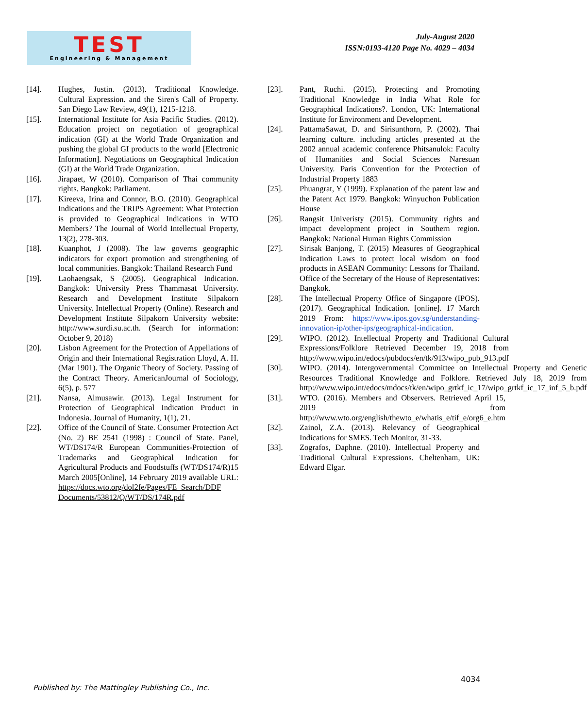TEST
Engineering & Management
July-August 2020
ISSN:0193-4120 Page No. 4029 – 4034
[14]. Hughes, Justin. (2013). Traditional Knowledge. Cultural Expression. and the Siren's Call of Property. San Diego Law Review, 49(1), 1215-1218.
[15]. International Institute for Asia Pacific Studies. (2012). Education project on negotiation of geographical indication (GI) at the World Trade Organization and pushing the global GI products to the world [Electronic Information]. Negotiations on Geographical Indication (GI) at the World Trade Organization.
[16]. Jirapaet, W (2010). Comparison of Thai community rights. Bangkok: Parliament.
[17]. Kireeva, Irina and Connor, B.O. (2010). Geographical Indications and the TRIPS Agreement: What Protection is provided to Geographical Indications in WTO Members? The Journal of World Intellectual Property, 13(2), 278-303.
[18]. Kuanphot, J (2008). The law governs geographic indicators for export promotion and strengthening of local communities. Bangkok: Thailand Research Fund
[19]. Laohaengsak, S (2005). Geographical Indication. Bangkok: University Press Thammasat University. Research and Development Institute Silpakorn University. Intellectual Property (Online). Research and Development Institute Silpakorn University website: http://www.surdi.su.ac.th. (Search for information: October 9, 2018)
[20]. Lisbon Agreement for the Protection of Appellations of Origin and their International Registration Lloyd, A. H. (Mar 1901). The Organic Theory of Society. Passing of the Contract Theory. AmericanJournal of Sociology, 6(5), p. 577
[21]. Nansa, Almusawir. (2013). Legal Instrument for Protection of Geographical Indication Product in Indonesia. Journal of Humanity, 1(1), 21.
[22]. Office of the Council of State. Consumer Protection Act (No. 2) BE 2541 (1998) : Council of State. Panel, WT/DS174/R European Communities-Protection of Trademarks and Geographical Indication for Agricultural Products and Foodstuffs (WT/DS174/R)15 March 2005[Online], 14 February 2019 available URL: https://docs.wto.org/dol2fe/Pages/FE_Search/DDF Documents/53812/Q/WT/DS/174R.pdf
[23]. Pant, Ruchi. (2015). Protecting and Promoting Traditional Knowledge in India What Role for Geographical Indications?. London, UK: International Institute for Environment and Development.
[24]. PattamaSawat, D. and Sirisunthorn, P. (2002). Thai learning culture. including articles presented at the 2002 annual academic conference Phitsanulok: Faculty of Humanities and Social Sciences Naresuan University. Paris Convention for the Protection of Industrial Property 1883
[25]. Phuangrat, Y (1999). Explanation of the patent law and the Patent Act 1979. Bangkok: Winyuchon Publication House
[26]. Rangsit Univeristy (2015). Community rights and impact development project in Southern region. Bangkok: National Human Rights Commission
[27]. Sirisak Banjong, T. (2015) Measures of Geographical Indication Laws to protect local wisdom on food products in ASEAN Community: Lessons for Thailand. Office of the Secretary of the House of Representatives: Bangkok.
[28]. The Intellectual Property Office of Singapore (IPOS). (2017). Geographical Indication. [online]. 17 March 2019 From: https://www.ipos.gov.sg/understanding-innovation-ip/other-ips/geographical-indication.
[29]. WIPO. (2012). Intellectual Property and Traditional Cultural Expressions/Folklore Retrieved December 19, 2018 from http://www.wipo.int/edocs/pubdocs/en/tk/913/wipo_pub_913.pdf
[30]. WIPO. (2014). Intergovernmental Committee on Intellectual Property and Genetic Resources Traditional Knowledge and Folklore. Retrieved July 18, 2019 from http://www.wipo.int/edocs/mdocs/tk/en/wipo_grtkf_ic_17/wipo_grtkf_ic_17_inf_5_b.pdf
[31]. WTO. (2016). Members and Observers. Retrieved April 15, 2019 from http://www.wto.org/english/thewto_e/whatis_e/tif_e/org6_e.htm
[32]. Zainol, Z.A. (2013). Relevancy of Geographical Indications for SMES. Tech Monitor, 31-33.
[33]. Zografos, Daphne. (2010). Intellectual Property and Traditional Cultural Expressions. Cheltenham, UK: Edward Elgar.
Published by: The Mattingley Publishing Co., Inc.
4034